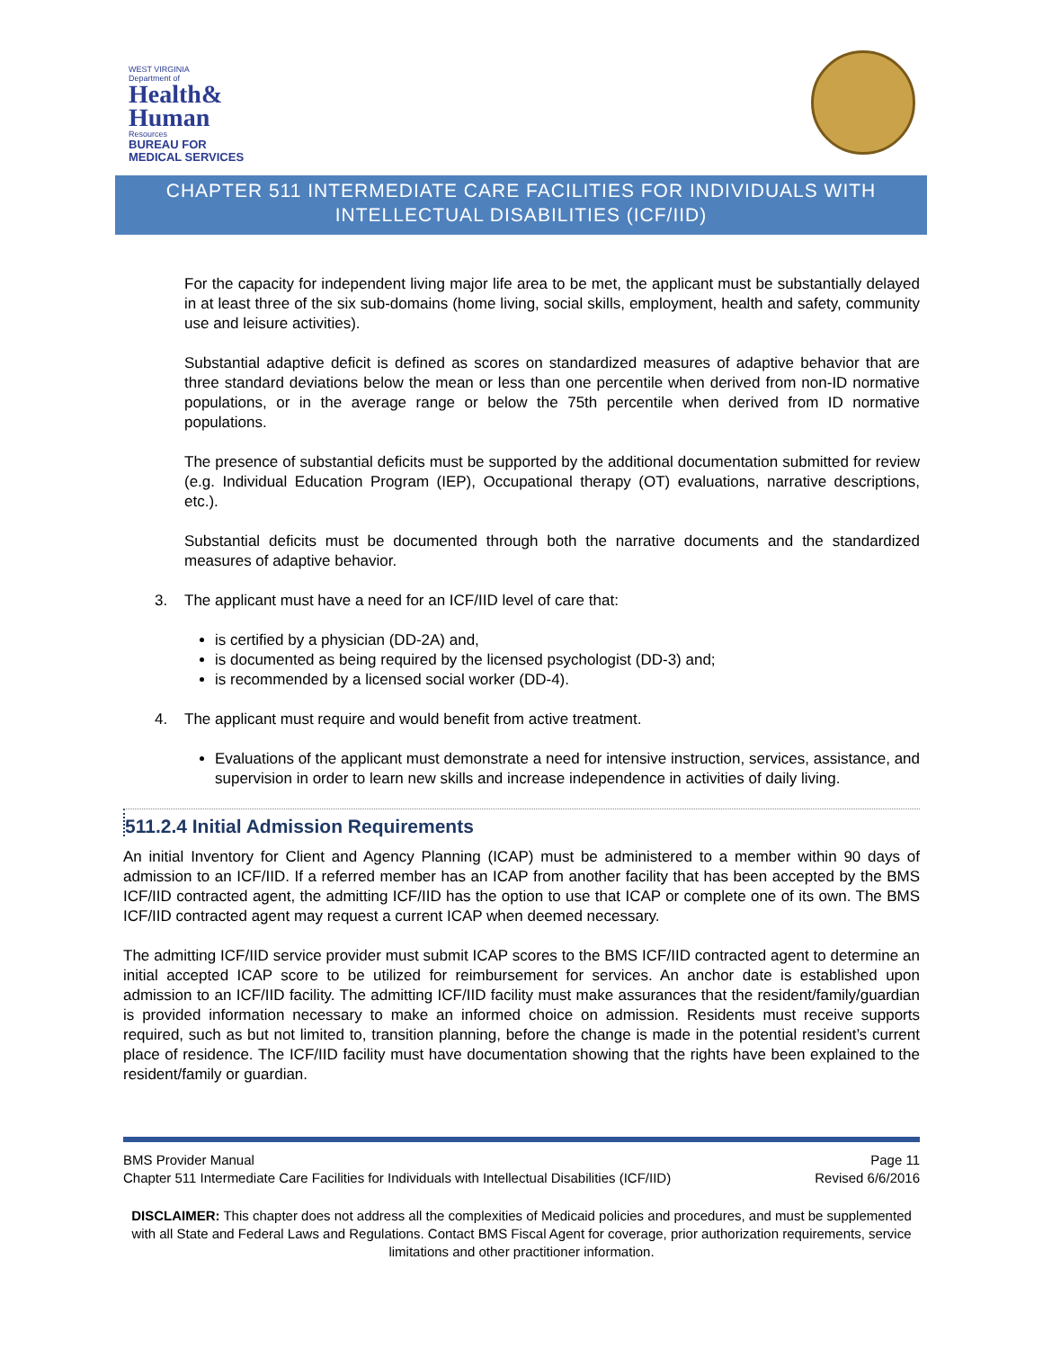WEST VIRGINIA
Department of
Health&
Human
Resources
BUREAU FOR
MEDICAL SERVICES
CHAPTER 511 INTERMEDIATE CARE FACILITIES FOR INDIVIDUALS WITH INTELLECTUAL DISABILITIES (ICF/IID)
For the capacity for independent living major life area to be met, the applicant must be substantially delayed in at least three of the six sub-domains (home living, social skills, employment, health and safety, community use and leisure activities).
Substantial adaptive deficit is defined as scores on standardized measures of adaptive behavior that are three standard deviations below the mean or less than one percentile when derived from non-ID normative populations, or in the average range or below the 75th percentile when derived from ID normative populations.
The presence of substantial deficits must be supported by the additional documentation submitted for review (e.g. Individual Education Program (IEP), Occupational therapy (OT) evaluations, narrative descriptions, etc.).
Substantial deficits must be documented through both the narrative documents and the standardized measures of adaptive behavior.
3. The applicant must have a need for an ICF/IID level of care that:
is certified by a physician (DD-2A) and,
is documented as being required by the licensed psychologist (DD-3) and;
is recommended by a licensed social worker (DD-4).
4. The applicant must require and would benefit from active treatment.
Evaluations of the applicant must demonstrate a need for intensive instruction, services, assistance, and supervision in order to learn new skills and increase independence in activities of daily living.
511.2.4 Initial Admission Requirements
An initial Inventory for Client and Agency Planning (ICAP) must be administered to a member within 90 days of admission to an ICF/IID. If a referred member has an ICAP from another facility that has been accepted by the BMS ICF/IID contracted agent, the admitting ICF/IID has the option to use that ICAP or complete one of its own. The BMS ICF/IID contracted agent may request a current ICAP when deemed necessary.
The admitting ICF/IID service provider must submit ICAP scores to the BMS ICF/IID contracted agent to determine an initial accepted ICAP score to be utilized for reimbursement for services. An anchor date is established upon admission to an ICF/IID facility. The admitting ICF/IID facility must make assurances that the resident/family/guardian is provided information necessary to make an informed choice on admission. Residents must receive supports required, such as but not limited to, transition planning, before the change is made in the potential resident’s current place of residence. The ICF/IID facility must have documentation showing that the rights have been explained to the resident/family or guardian.
BMS Provider Manual Page 11
Chapter 511 Intermediate Care Facilities for Individuals with Intellectual Disabilities (ICF/IID) Revised 6/6/2016
DISCLAIMER: This chapter does not address all the complexities of Medicaid policies and procedures, and must be supplemented with all State and Federal Laws and Regulations. Contact BMS Fiscal Agent for coverage, prior authorization requirements, service limitations and other practitioner information.